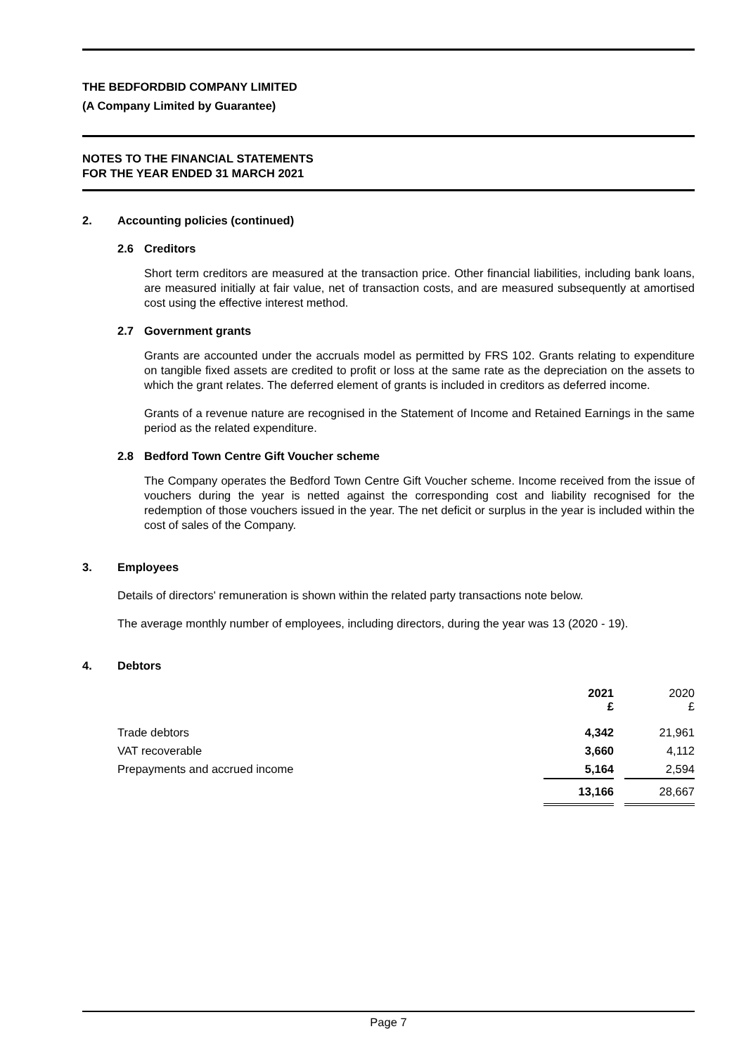THE BEDFORDBID COMPANY LIMITED
(A Company Limited by Guarantee)
NOTES TO THE FINANCIAL STATEMENTS
FOR THE YEAR ENDED 31 MARCH 2021
2. Accounting policies (continued)
2.6 Creditors
Short term creditors are measured at the transaction price. Other financial liabilities, including bank loans, are measured initially at fair value, net of transaction costs, and are measured subsequently at amortised cost using the effective interest method.
2.7 Government grants
Grants are accounted under the accruals model as permitted by FRS 102. Grants relating to expenditure on tangible fixed assets are credited to profit or loss at the same rate as the depreciation on the assets to which the grant relates. The deferred element of grants is included in creditors as deferred income.
Grants of a revenue nature are recognised in the Statement of Income and Retained Earnings in the same period as the related expenditure.
2.8 Bedford Town Centre Gift Voucher scheme
The Company operates the Bedford Town Centre Gift Voucher scheme. Income received from the issue of vouchers during the year is netted against the corresponding cost and liability recognised for the redemption of those vouchers issued in the year. The net deficit or surplus in the year is included within the cost of sales of the Company.
3. Employees
Details of directors' remuneration is shown within the related party transactions note below.
The average monthly number of employees, including directors, during the year was 13 (2020 - 19).
4. Debtors
| | 2021 £ | | 2020 £ |
| Trade debtors | 4,342 | | 21,961 |
| VAT recoverable | 3,660 | | 4,112 |
| Prepayments and accrued income | 5,164 | | 2,594 |
| | 13,166 | | 28,667 |
Page 7